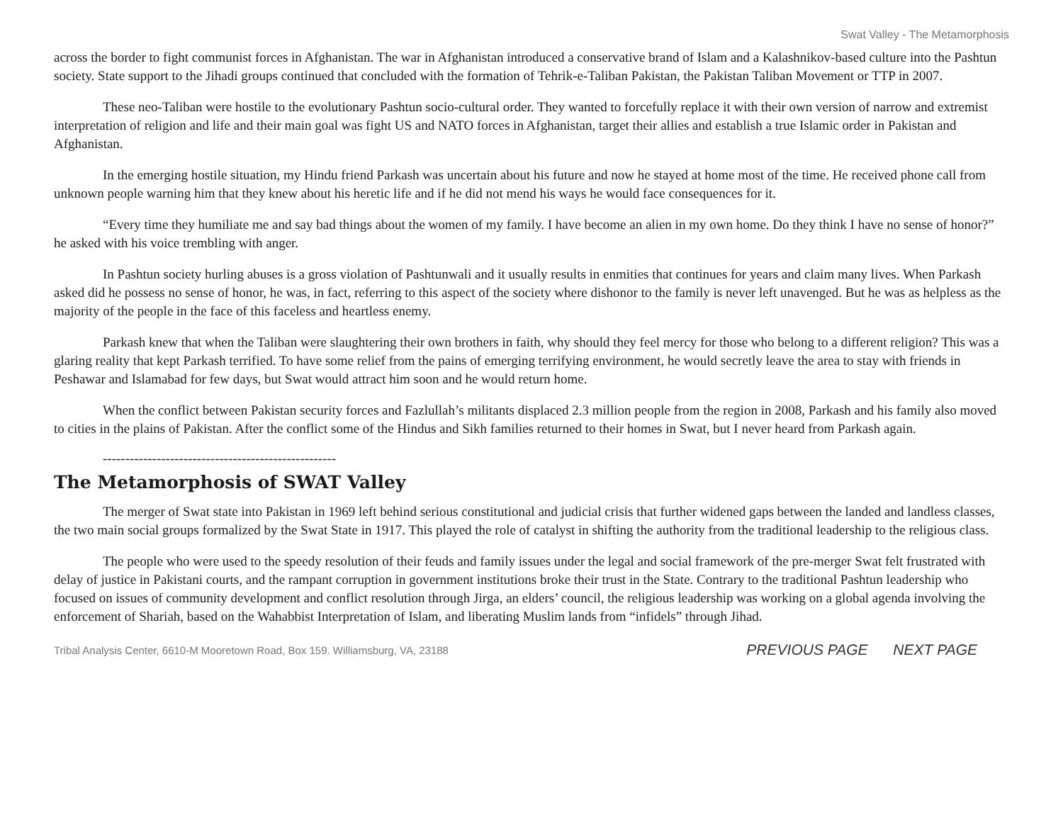Swat Valley - The Metamorphosis
across the border to fight communist forces in Afghanistan. The war in Afghanistan introduced a conservative brand of Islam and a Kalashnikov-based culture into the Pashtun society. State support to the Jihadi groups continued that concluded with the formation of Tehrik-e-Taliban Pakistan, the Pakistan Taliban Movement or TTP in 2007.
These neo-Taliban were hostile to the evolutionary Pashtun socio-cultural order. They wanted to forcefully replace it with their own version of narrow and extremist interpretation of religion and life and their main goal was fight US and NATO forces in Afghanistan, target their allies and establish a true Islamic order in Pakistan and Afghanistan.
In the emerging hostile situation, my Hindu friend Parkash was uncertain about his future and now he stayed at home most of the time. He received phone call from unknown people warning him that they knew about his heretic life and if he did not mend his ways he would face consequences for it.
“Every time they humiliate me and say bad things about the women of my family. I have become an alien in my own home. Do they think I have no sense of honor?” he asked with his voice trembling with anger.
In Pashtun society hurling abuses is a gross violation of Pashtunwali and it usually results in enmities that continues for years and claim many lives. When Parkash asked did he possess no sense of honor, he was, in fact, referring to this aspect of the society where dishonor to the family is never left unavenged. But he was as helpless as the majority of the people in the face of this faceless and heartless enemy.
Parkash knew that when the Taliban were slaughtering their own brothers in faith, why should they feel mercy for those who belong to a different religion? This was a glaring reality that kept Parkash terrified. To have some relief from the pains of emerging terrifying environment, he would secretly leave the area to stay with friends in Peshawar and Islamabad for few days, but Swat would attract him soon and he would return home.
When the conflict between Pakistan security forces and Fazlullah’s militants displaced 2.3 million people from the region in 2008, Parkash and his family also moved to cities in the plains of Pakistan. After the conflict some of the Hindus and Sikh families returned to their homes in Swat, but I never heard from Parkash again.
----------------------------------------------------
The Metamorphosis of SWAT Valley
The merger of Swat state into Pakistan in 1969 left behind serious constitutional and judicial crisis that further widened gaps between the landed and landless classes, the two main social groups formalized by the Swat State in 1917. This played the role of catalyst in shifting the authority from the traditional leadership to the religious class.
The people who were used to the speedy resolution of their feuds and family issues under the legal and social framework of the pre-merger Swat felt frustrated with delay of justice in Pakistani courts, and the rampant corruption in government institutions broke their trust in the State. Contrary to the traditional Pashtun leadership who focused on issues of community development and conflict resolution through Jirga, an elders’ council, the religious leadership was working on a global agenda involving the enforcement of Shariah, based on the Wahabbist Interpretation of Islam, and liberating Muslim lands from “infidels” through Jihad.
Tribal Analysis Center, 6610-M Mooretown Road, Box 159. Williamsburg, VA, 23188
PREVIOUS PAGE NEXT PAGE